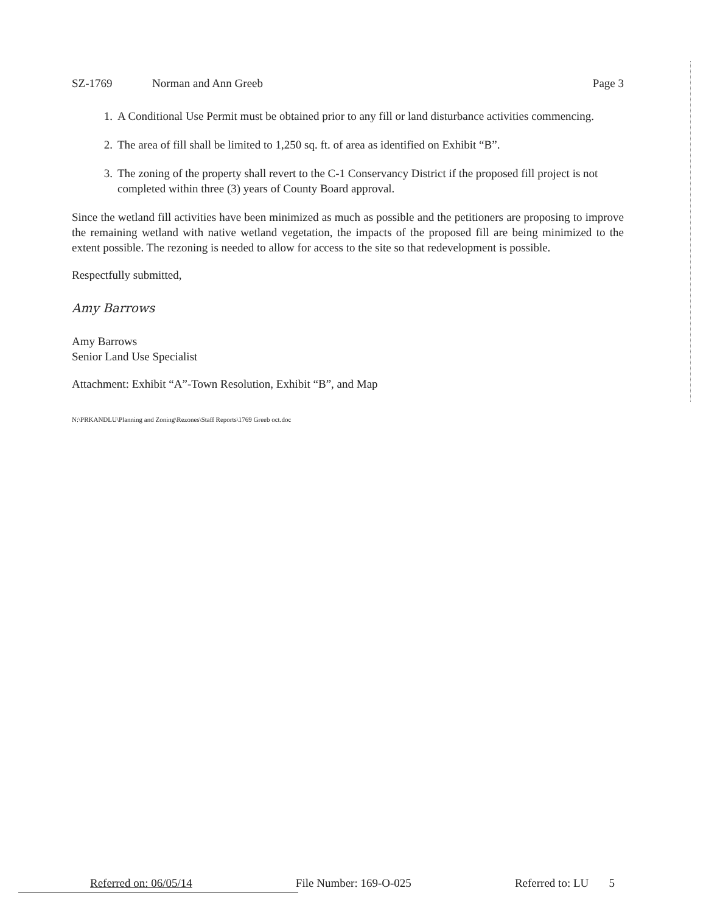SZ-1769 Norman and Ann Greeb Page 3
1. A Conditional Use Permit must be obtained prior to any fill or land disturbance activities commencing.
2. The area of fill shall be limited to 1,250 sq. ft. of area as identified on Exhibit “B”.
3. The zoning of the property shall revert to the C-1 Conservancy District if the proposed fill project is not completed within three (3) years of County Board approval.
Since the wetland fill activities have been minimized as much as possible and the petitioners are proposing to improve the remaining wetland with native wetland vegetation, the impacts of the proposed fill are being minimized to the extent possible. The rezoning is needed to allow for access to the site so that redevelopment is possible.
Respectfully submitted,
Amy Barrows
Amy Barrows
Senior Land Use Specialist
Attachment: Exhibit “A”-Town Resolution, Exhibit “B”, and Map
N:\PRKANDLU\Planning and Zoning\Rezones\Staff Reports\1769 Greeb oct.doc
Referred on: 06/05/14 File Number: 169-O-025 Referred to: LU 5